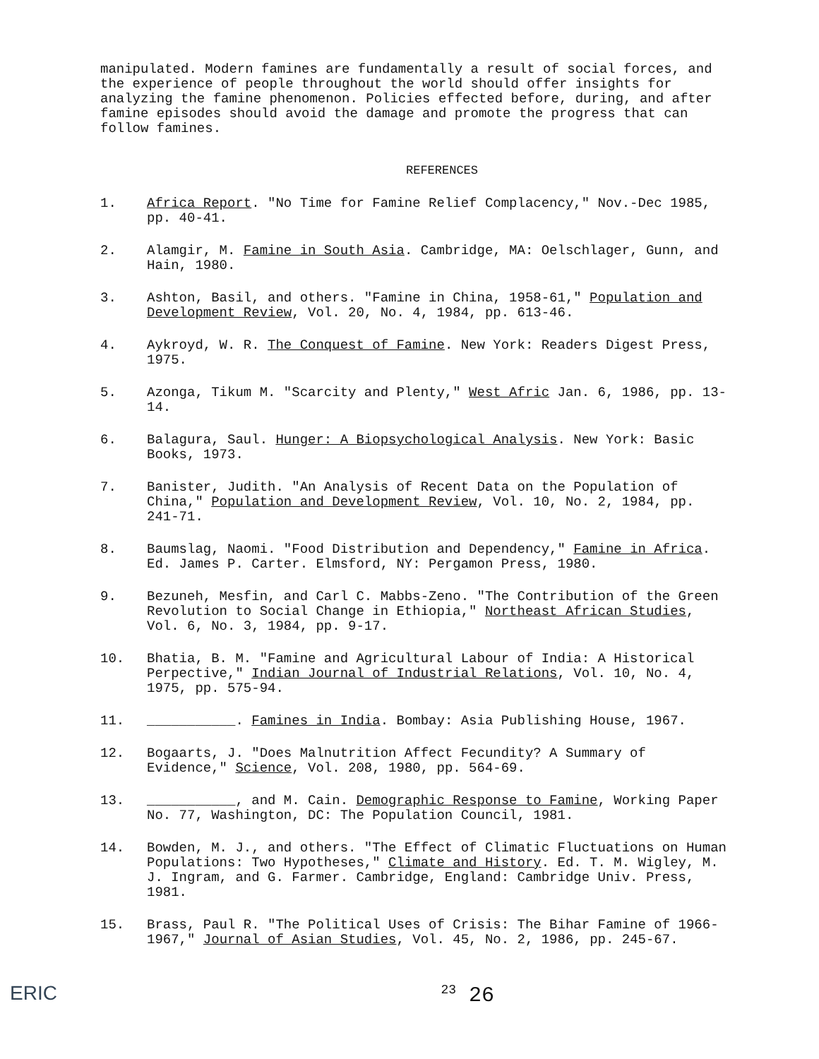manipulated. Modern famines are fundamentally a result of social forces, and the experience of people throughout the world should offer insights for analyzing the famine phenomenon. Policies effected before, during, and after famine episodes should avoid the damage and promote the progress that can follow famines.
REFERENCES
1. Africa Report. "No Time for Famine Relief Complacency," Nov.-Dec 1985, pp. 40-41.
2. Alamgir, M. Famine in South Asia. Cambridge, MA: Oelschlager, Gunn, and Hain, 1980.
3. Ashton, Basil, and others. "Famine in China, 1958-61," Population and Development Review, Vol. 20, No. 4, 1984, pp. 613-46.
4. Aykroyd, W. R. The Conquest of Famine. New York: Readers Digest Press, 1975.
5. Azonga, Tikum M. "Scarcity and Plenty," West Afric Jan. 6, 1986, pp. 13-14.
6. Balagura, Saul. Hunger: A Biopsychological Analysis. New York: Basic Books, 1973.
7. Banister, Judith. "An Analysis of Recent Data on the Population of China," Population and Development Review, Vol. 10, No. 2, 1984, pp. 241-71.
8. Baumslag, Naomi. "Food Distribution and Dependency," Famine in Africa. Ed. James P. Carter. Elmsford, NY: Pergamon Press, 1980.
9. Bezuneh, Mesfin, and Carl C. Mabbs-Zeno. "The Contribution of the Green Revolution to Social Change in Ethiopia," Northeast African Studies, Vol. 6, No. 3, 1984, pp. 9-17.
10. Bhatia, B. M. "Famine and Agricultural Labour of India: A Historical Perpective," Indian Journal of Industrial Relations, Vol. 10, No. 4, 1975, pp. 575-94.
11. ___________. Famines in India. Bombay: Asia Publishing House, 1967.
12. Bogaarts, J. "Does Malnutrition Affect Fecundity? A Summary of Evidence," Science, Vol. 208, 1980, pp. 564-69.
13. ___________, and M. Cain. Demographic Response to Famine, Working Paper No. 77, Washington, DC: The Population Council, 1981.
14. Bowden, M. J., and others. "The Effect of Climatic Fluctuations on Human Populations: Two Hypotheses," Climate and History. Ed. T. M. Wigley, M. J. Ingram, and G. Farmer. Cambridge, England: Cambridge Univ. Press, 1981.
15. Brass, Paul R. "The Political Uses of Crisis: The Bihar Famine of 1966-1967," Journal of Asian Studies, Vol. 45, No. 2, 1986, pp. 245-67.
ERIC <sup>23</sup> 26